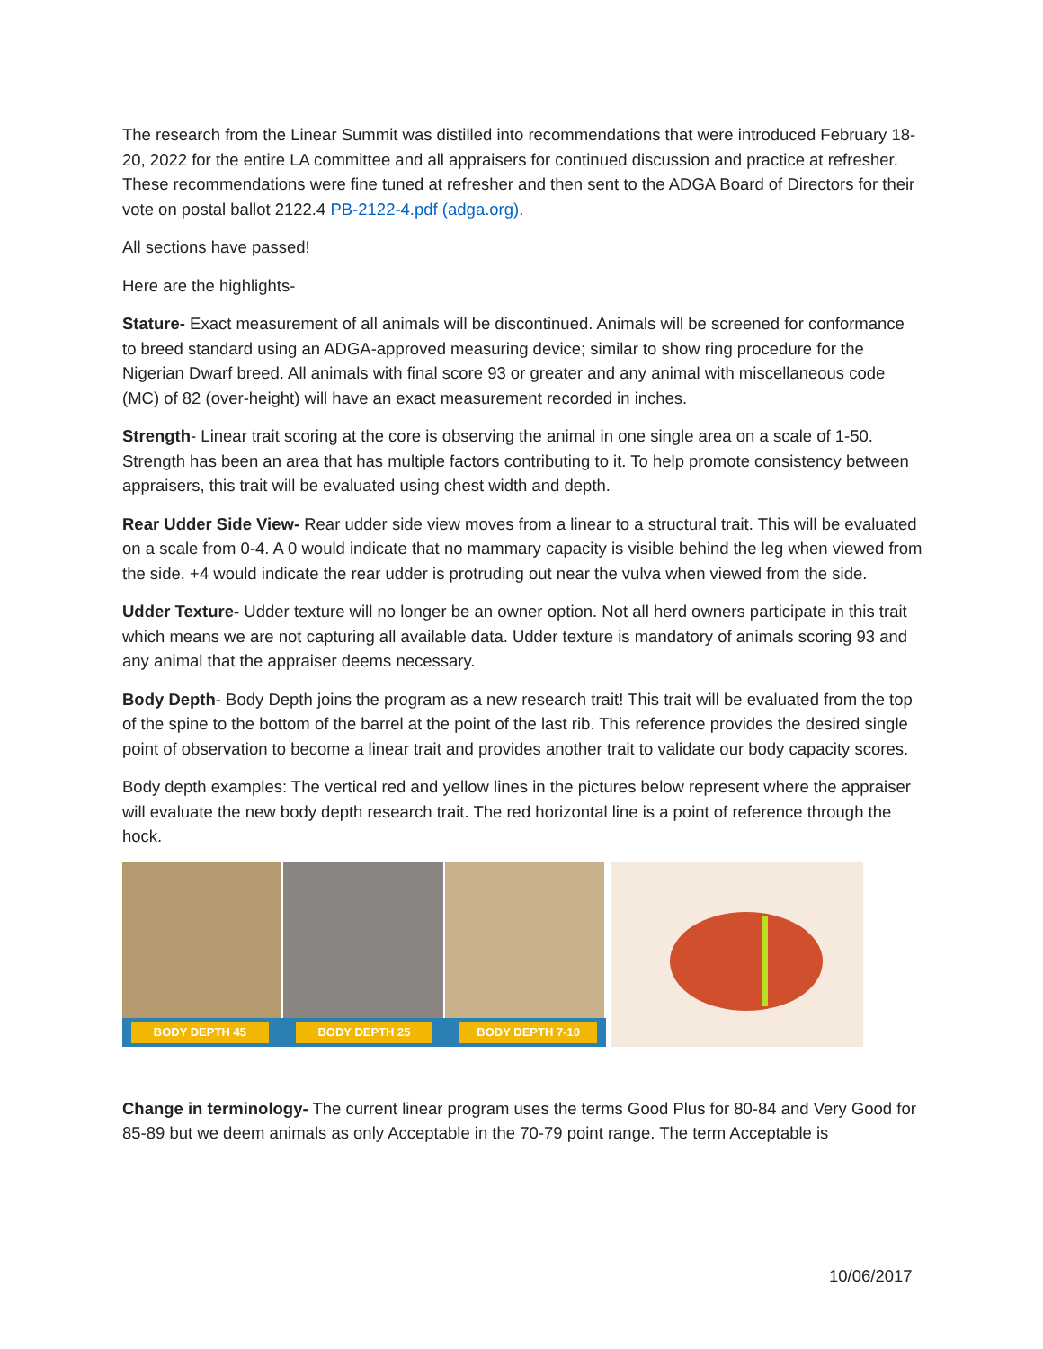The research from the Linear Summit was distilled into recommendations that were introduced February 18-20, 2022 for the entire LA committee and all appraisers for continued discussion and practice at refresher. These recommendations were fine tuned at refresher and then sent to the ADGA Board of Directors for their vote on postal ballot 2122.4 PB-2122-4.pdf (adga.org).
All sections have passed!
Here are the highlights-
Stature- Exact measurement of all animals will be discontinued. Animals will be screened for conformance to breed standard using an ADGA-approved measuring device; similar to show ring procedure for the Nigerian Dwarf breed. All animals with final score 93 or greater and any animal with miscellaneous code (MC) of 82 (over-height) will have an exact measurement recorded in inches.
Strength- Linear trait scoring at the core is observing the animal in one single area on a scale of 1-50. Strength has been an area that has multiple factors contributing to it. To help promote consistency between appraisers, this trait will be evaluated using chest width and depth.
Rear Udder Side View- Rear udder side view moves from a linear to a structural trait. This will be evaluated on a scale from 0-4. A 0 would indicate that no mammary capacity is visible behind the leg when viewed from the side. +4 would indicate the rear udder is protruding out near the vulva when viewed from the side.
Udder Texture- Udder texture will no longer be an owner option. Not all herd owners participate in this trait which means we are not capturing all available data. Udder texture is mandatory of animals scoring 93 and any animal that the appraiser deems necessary.
Body Depth- Body Depth joins the program as a new research trait! This trait will be evaluated from the top of the spine to the bottom of the barrel at the point of the last rib. This reference provides the desired single point of observation to become a linear trait and provides another trait to validate our body capacity scores.
Body depth examples: The vertical red and yellow lines in the pictures below represent where the appraiser will evaluate the new body depth research trait. The red horizontal line is a point of reference through the hock.
BODY DEPTH 45 BODY DEPTH 25 BODY DEPTH 7-10
Change in terminology- The current linear program uses the terms Good Plus for 80-84 and Very Good for 85-89 but we deem animals as only Acceptable in the 70-79 point range. The term Acceptable is
10/06/2017